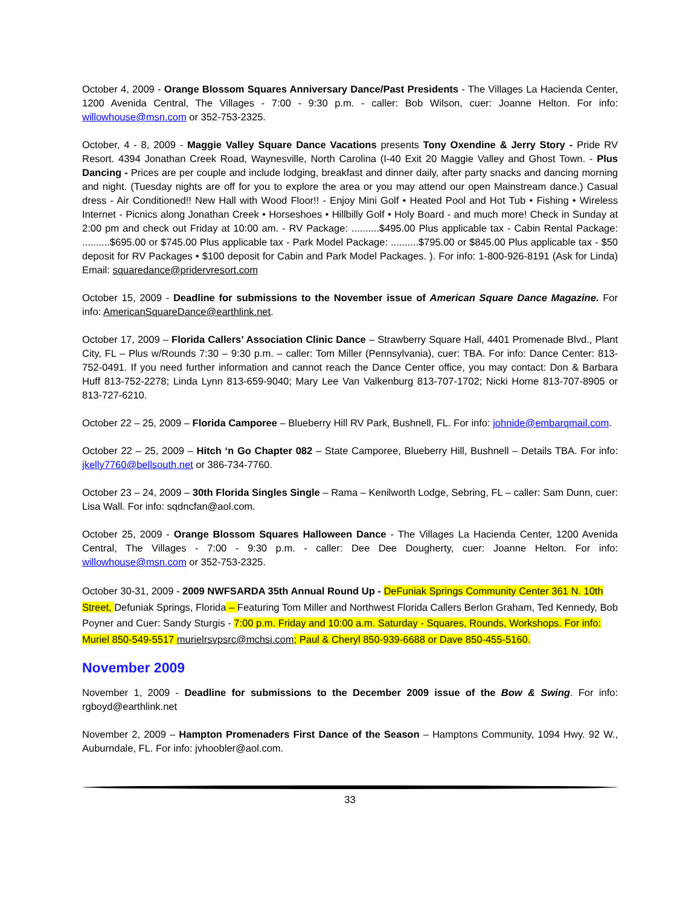October 4, 2009 - Orange Blossom Squares Anniversary Dance/Past Presidents - The Villages La Hacienda Center, 1200 Avenida Central, The Villages - 7:00 - 9:30 p.m. - caller: Bob Wilson, cuer: Joanne Helton. For info: willowhouse@msn.com or 352-753-2325.
October, 4 - 8, 2009 - Maggie Valley Square Dance Vacations presents Tony Oxendine & Jerry Story - Pride RV Resort. 4394 Jonathan Creek Road, Waynesville, North Carolina (I-40 Exit 20 Maggie Valley and Ghost Town. - Plus Dancing - Prices are per couple and include lodging, breakfast and dinner daily, after party snacks and dancing morning and night. (Tuesday nights are off for you to explore the area or you may attend our open Mainstream dance.) Casual dress - Air Conditioned!! New Hall with Wood Floor!! - Enjoy Mini Golf • Heated Pool and Hot Tub • Fishing • Wireless Internet - Picnics along Jonathan Creek • Horseshoes • Hillbilly Golf • Holy Board - and much more! Check in Sunday at 2:00 pm and check out Friday at 10:00 am. - RV Package: ..........$495.00 Plus applicable tax - Cabin Rental Package: ..........$695.00 or $745.00 Plus applicable tax - Park Model Package: ..........$795.00 or $845.00 Plus applicable tax - $50 deposit for RV Packages • $100 deposit for Cabin and Park Model Packages. ). For info: 1-800-926-8191 (Ask for Linda) Email: squaredance@pridervresort.com
October 15, 2009 - Deadline for submissions to the November issue of American Square Dance Magazine. For info: AmericanSquareDance@earthlink.net.
October 17, 2009 – Florida Callers’ Association Clinic Dance – Strawberry Square Hall, 4401 Promenade Blvd., Plant City, FL – Plus w/Rounds 7:30 – 9:30 p.m. – caller: Tom Miller (Pennsylvania), cuer: TBA. For info: Dance Center: 813-752-0491. If you need further information and cannot reach the Dance Center office, you may contact: Don & Barbara Huff 813-752-2278; Linda Lynn 813-659-9040; Mary Lee Van Valkenburg 813-707-1702; Nicki Horne 813-707-8905 or 813-727-6210.
October 22 – 25, 2009 – Florida Camporee – Blueberry Hill RV Park, Bushnell, FL. For info: johnide@embarqmail.com.
October 22 – 25, 2009 – Hitch ‘n Go Chapter 082 – State Camporee, Blueberry Hill, Bushnell – Details TBA. For info: jkelly7760@bellsouth.net or 386-734-7760.
October 23 – 24, 2009 – 30th Florida Singles Single – Rama – Kenilworth Lodge, Sebring, FL – caller: Sam Dunn, cuer: Lisa Wall. For info: sqdncfan@aol.com.
October 25, 2009 - Orange Blossom Squares Halloween Dance - The Villages La Hacienda Center, 1200 Avenida Central, The Villages - 7:00 - 9:30 p.m. - caller: Dee Dee Dougherty, cuer: Joanne Helton. For info: willowhouse@msn.com or 352-753-2325.
October 30-31, 2009 - 2009 NWFSARDA 35th Annual Round Up - DeFuniak Springs Community Center 361 N. 10th Street, Defuniak Springs, Florida – Featuring Tom Miller and Northwest Florida Callers Berlon Graham, Ted Kennedy, Bob Poyner and Cuer: Sandy Sturgis - 7:00 p.m. Friday and 10:00 a.m. Saturday - Squares, Rounds, Workshops. For info: Muriel 850-549-5517 murielrsvpsrc@mchsi.com; Paul & Cheryl 850-939-6688 or Dave 850-455-5160.
November 2009
November 1, 2009 - Deadline for submissions to the December 2009 issue of the Bow & Swing. For info: rgboyd@earthlink.net
November 2, 2009 – Hampton Promenaders First Dance of the Season – Hamptons Community, 1094 Hwy. 92 W., Auburndale, FL. For info: jvhoobler@aol.com.
33